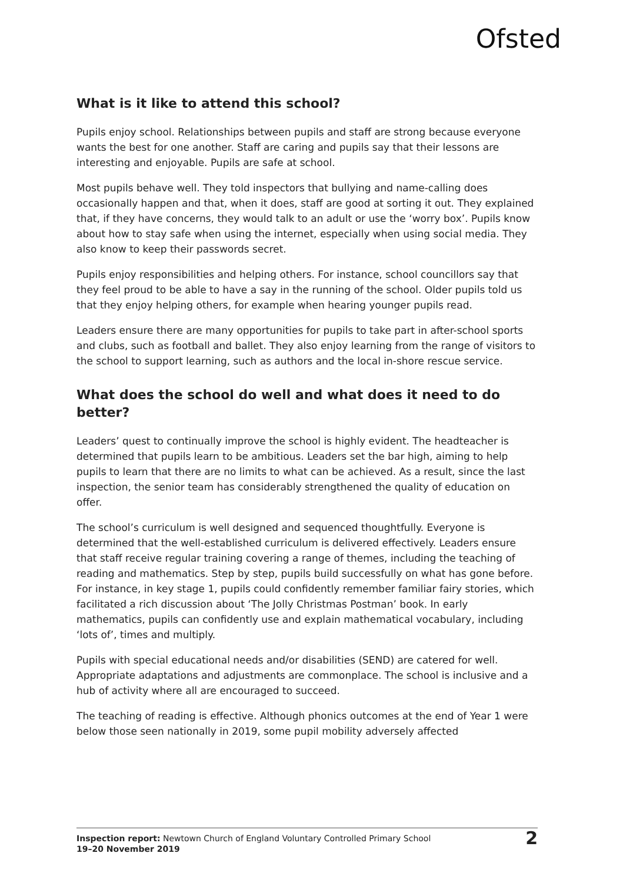Ofsted
What is it like to attend this school?
Pupils enjoy school. Relationships between pupils and staff are strong because everyone wants the best for one another. Staff are caring and pupils say that their lessons are interesting and enjoyable. Pupils are safe at school.
Most pupils behave well. They told inspectors that bullying and name-calling does occasionally happen and that, when it does, staff are good at sorting it out. They explained that, if they have concerns, they would talk to an adult or use the ‘worry box’. Pupils know about how to stay safe when using the internet, especially when using social media. They also know to keep their passwords secret.
Pupils enjoy responsibilities and helping others. For instance, school councillors say that they feel proud to be able to have a say in the running of the school. Older pupils told us that they enjoy helping others, for example when hearing younger pupils read.
Leaders ensure there are many opportunities for pupils to take part in after-school sports and clubs, such as football and ballet. They also enjoy learning from the range of visitors to the school to support learning, such as authors and the local in-shore rescue service.
What does the school do well and what does it need to do better?
Leaders’ quest to continually improve the school is highly evident. The headteacher is determined that pupils learn to be ambitious. Leaders set the bar high, aiming to help pupils to learn that there are no limits to what can be achieved. As a result, since the last inspection, the senior team has considerably strengthened the quality of education on offer.
The school’s curriculum is well designed and sequenced thoughtfully. Everyone is determined that the well-established curriculum is delivered effectively. Leaders ensure that staff receive regular training covering a range of themes, including the teaching of reading and mathematics. Step by step, pupils build successfully on what has gone before. For instance, in key stage 1, pupils could confidently remember familiar fairy stories, which facilitated a rich discussion about ‘The Jolly Christmas Postman’ book. In early mathematics, pupils can confidently use and explain mathematical vocabulary, including ‘lots of’, times and multiply.
Pupils with special educational needs and/or disabilities (SEND) are catered for well. Appropriate adaptations and adjustments are commonplace. The school is inclusive and a hub of activity where all are encouraged to succeed.
The teaching of reading is effective. Although phonics outcomes at the end of Year 1 were below those seen nationally in 2019, some pupil mobility adversely affected
Inspection report: Newtown Church of England Voluntary Controlled Primary School
19–20 November 2019
2